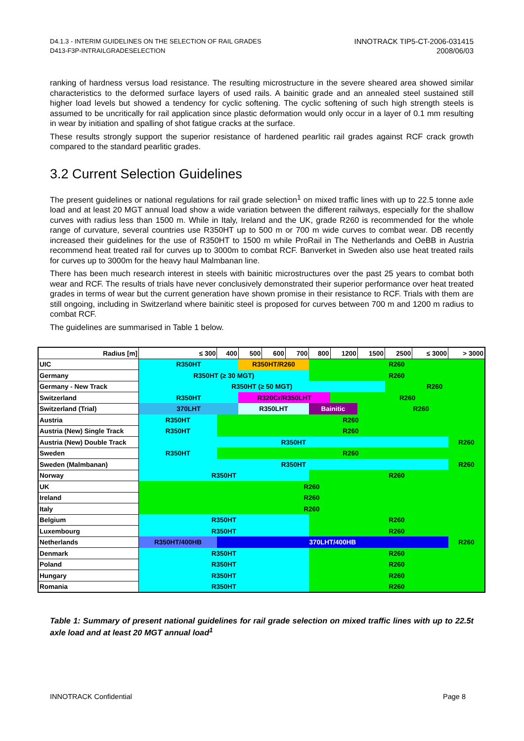D4.1.3 - INTERIM GUIDELINES ON THE SELECTION OF RAIL GRADES
D413-F3P-INTRAILGRADESELECTION
INNOTRACK TIP5-CT-2006-031415
2008/06/03
ranking of hardness versus load resistance. The resulting microstructure in the severe sheared area showed similar characteristics to the deformed surface layers of used rails. A bainitic grade and an annealed steel sustained still higher load levels but showed a tendency for cyclic softening. The cyclic softening of such high strength steels is assumed to be uncritically for rail application since plastic deformation would only occur in a layer of 0.1 mm resulting in wear by initiation and spalling of shot fatigue cracks at the surface.
These results strongly support the superior resistance of hardened pearlitic rail grades against RCF crack growth compared to the standard pearlitic grades.
3.2 Current Selection Guidelines
The present guidelines or national regulations for rail grade selection<sup>1</sup> on mixed traffic lines with up to 22.5 tonne axle load and at least 20 MGT annual load show a wide variation between the different railways, especially for the shallow curves with radius less than 1500 m. While in Italy, Ireland and the UK, grade R260 is recommended for the whole range of curvature, several countries use R350HT up to 500 m or 700 m wide curves to combat wear. DB recently increased their guidelines for the use of R350HT to 1500 m while ProRail in The Netherlands and OeBB in Austria recommend heat treated rail for curves up to 3000m to combat RCF. Banverket in Sweden also use heat treated rails for curves up to 3000m for the heavy haul Malmbanan line.
There has been much research interest in steels with bainitic microstructures over the past 25 years to combat both wear and RCF. The results of trials have never conclusively demonstrated their superior performance over heat treated grades in terms of wear but the current generation have shown promise in their resistance to RCF. Trials with them are still ongoing, including in Switzerland where bainitic steel is proposed for curves between 700 m and 1200 m radius to combat RCF.
The guidelines are summarised in Table 1 below.
| Radius [m] | ≤ 300 | 400 | 500 | 600 | 700 | 800 | 1200 | 1500 | 2500 | ≤ 3000 | > 3000 |
| UIC | R350HT | | R350HT/R260 | | | R260 | | | | | |
| Germany | R350HT (≥ 30 MGT) | | | | | R260 | | | | | |
| Germany - New Track | R350HT (≥ 50 MGT) | | | | | | | | R260 | | |
| Switzerland | R350HT | | R320Cr/R350LHT | | | | R260 | | | | |
| Switzerland (Trial) | 370LHT | | R350LHT | | | Bainitic | | R260 | | | |
| Austria | R350HT | R260 | | | | | | | | | |
| Austria (New) Single Track | R350HT | R260 | | | | | | | | | |
| Austria (New) Double Track | R350HT | | | | | | | | | | R260 |
| Sweden | R350HT | R260 | | | | | | | | | |
| Sweden (Malmbanan) | R350HT | | | | | | | | | | R260 |
| Norway | R350HT | | | | | R260 | | | | | |
| UK | R260 | | | | | | | | | | |
| Ireland | R260 | | | | | | | | | | |
| Italy | R260 | | | | | | | | | | |
| Belgium | R350HT | | | | | R260 | | | | | |
| Luxembourg | R350HT | | | | | R260 | | | | | |
| Netherlands | R350HT/400HB | 370LHT/400HB | | | | | | | | | R260 |
| Denmark | R350HT | | | | | R260 | | | | | |
| Poland | R350HT | | | | | R260 | | | | | |
| Hungary | R350HT | | | | | R260 | | | | | |
| Romania | R350HT | | | | | R260 | | | | | |
Table 1: Summary of present national guidelines for rail grade selection on mixed traffic lines with up to 22.5t axle load and at least 20 MGT annual load<sup>1</sup>
INNOTRACK Confidential Page 8